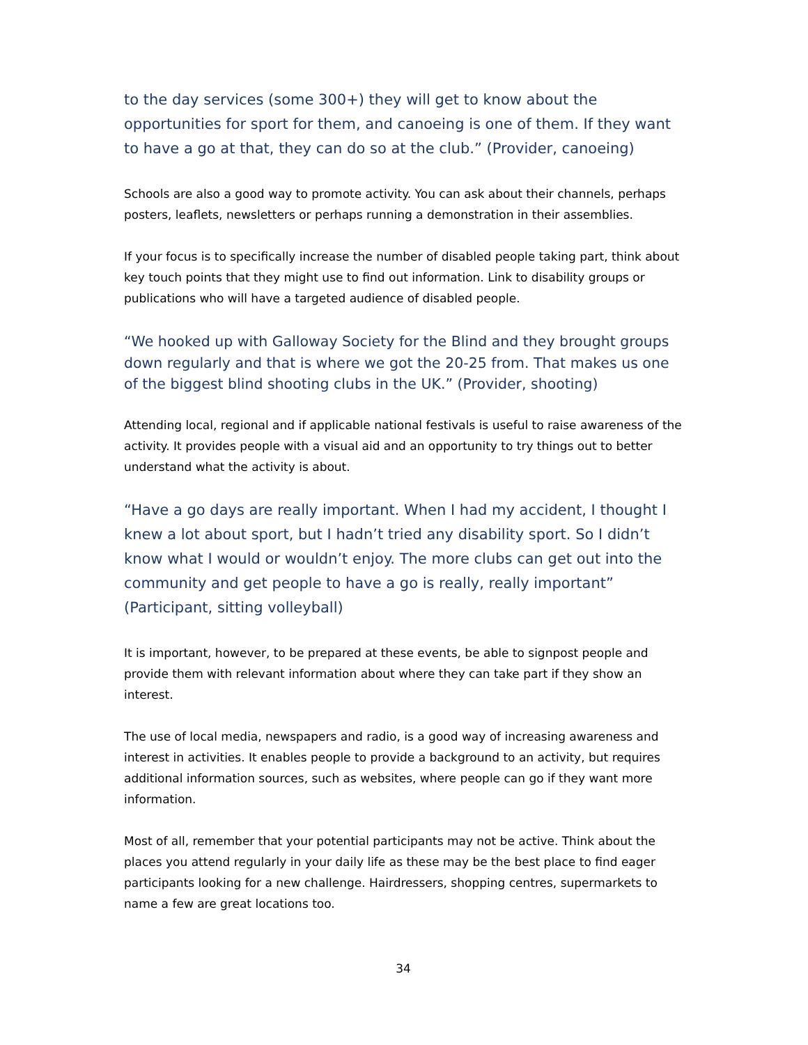to the day services (some 300+) they will get to know about the opportunities for sport for them, and canoeing is one of them. If they want to have a go at that, they can do so at the club.” (Provider, canoeing)
Schools are also a good way to promote activity. You can ask about their channels, perhaps posters, leaflets, newsletters or perhaps running a demonstration in their assemblies.
If your focus is to specifically increase the number of disabled people taking part, think about key touch points that they might use to find out information. Link to disability groups or publications who will have a targeted audience of disabled people.
“We hooked up with Galloway Society for the Blind and they brought groups down regularly and that is where we got the 20-25 from. That makes us one of the biggest blind shooting clubs in the UK.” (Provider, shooting)
Attending local, regional and if applicable national festivals is useful to raise awareness of the activity. It provides people with a visual aid and an opportunity to try things out to better understand what the activity is about.
“Have a go days are really important. When I had my accident, I thought I knew a lot about sport, but I hadn’t tried any disability sport. So I didn’t know what I would or wouldn’t enjoy. The more clubs can get out into the community and get people to have a go is really, really important” (Participant, sitting volleyball)
It is important, however, to be prepared at these events, be able to signpost people and provide them with relevant information about where they can take part if they show an interest.
The use of local media, newspapers and radio, is a good way of increasing awareness and interest in activities. It enables people to provide a background to an activity, but requires additional information sources, such as websites, where people can go if they want more information.
Most of all, remember that your potential participants may not be active. Think about the places you attend regularly in your daily life as these may be the best place to find eager participants looking for a new challenge. Hairdressers, shopping centres, supermarkets to name a few are great locations too.
34